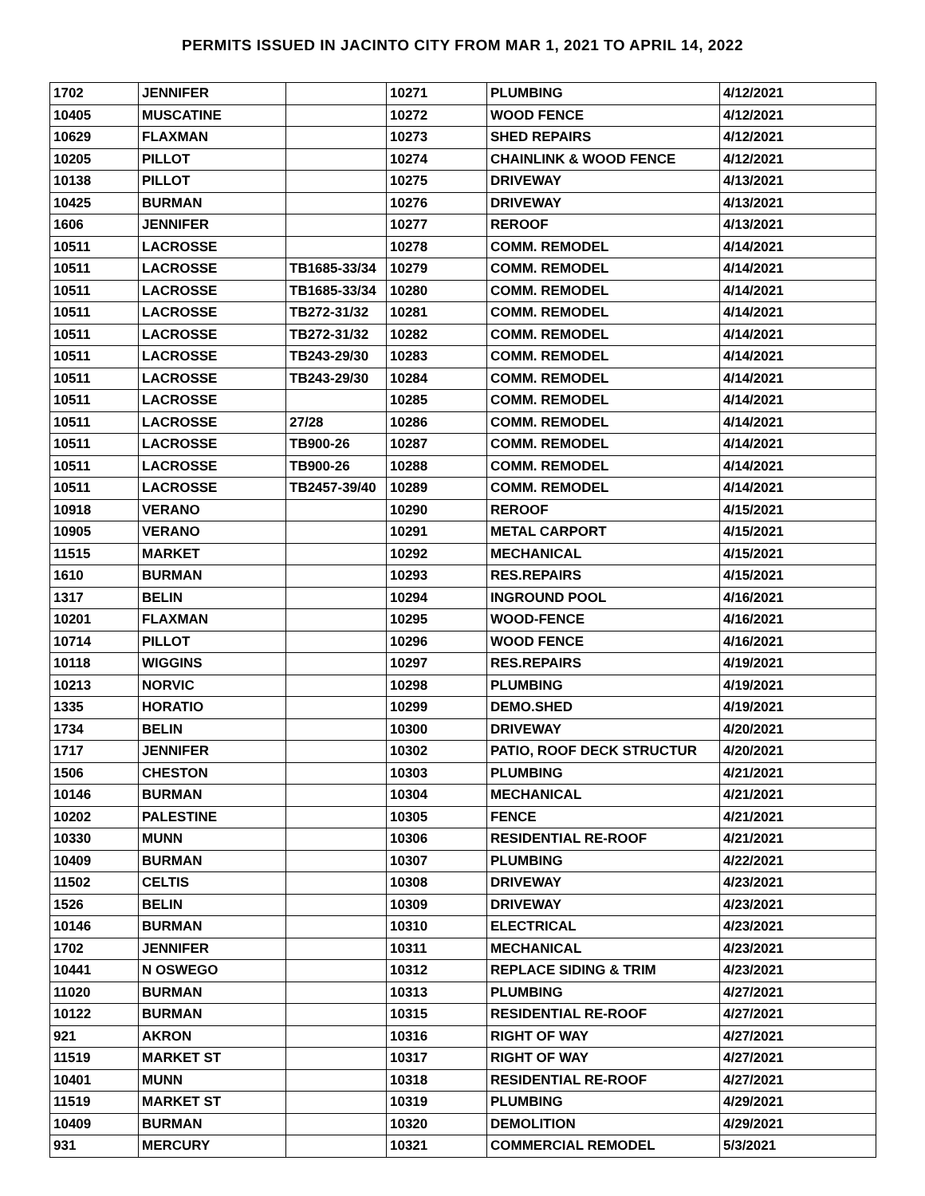PERMITS ISSUED IN JACINTO CITY FROM MAR 1, 2021 TO APRIL 14, 2022
| 1702 | JENNIFER | | 10271 | PLUMBING | 4/12/2021 |
| 10405 | MUSCATINE | | 10272 | WOOD FENCE | 4/12/2021 |
| 10629 | FLAXMAN | | 10273 | SHED REPAIRS | 4/12/2021 |
| 10205 | PILLOT | | 10274 | CHAINLINK & WOOD FENCE | 4/12/2021 |
| 10138 | PILLOT | | 10275 | DRIVEWAY | 4/13/2021 |
| 10425 | BURMAN | | 10276 | DRIVEWAY | 4/13/2021 |
| 1606 | JENNIFER | | 10277 | REROOF | 4/13/2021 |
| 10511 | LACROSSE | | 10278 | COMM. REMODEL | 4/14/2021 |
| 10511 | LACROSSE | TB1685-33/34 | 10279 | COMM. REMODEL | 4/14/2021 |
| 10511 | LACROSSE | TB1685-33/34 | 10280 | COMM. REMODEL | 4/14/2021 |
| 10511 | LACROSSE | TB272-31/32 | 10281 | COMM. REMODEL | 4/14/2021 |
| 10511 | LACROSSE | TB272-31/32 | 10282 | COMM. REMODEL | 4/14/2021 |
| 10511 | LACROSSE | TB243-29/30 | 10283 | COMM. REMODEL | 4/14/2021 |
| 10511 | LACROSSE | TB243-29/30 | 10284 | COMM. REMODEL | 4/14/2021 |
| 10511 | LACROSSE | | 10285 | COMM. REMODEL | 4/14/2021 |
| 10511 | LACROSSE | 27/28 | 10286 | COMM. REMODEL | 4/14/2021 |
| 10511 | LACROSSE | TB900-26 | 10287 | COMM. REMODEL | 4/14/2021 |
| 10511 | LACROSSE | TB900-26 | 10288 | COMM. REMODEL | 4/14/2021 |
| 10511 | LACROSSE | TB2457-39/40 | 10289 | COMM. REMODEL | 4/14/2021 |
| 10918 | VERANO | | 10290 | REROOF | 4/15/2021 |
| 10905 | VERANO | | 10291 | METAL CARPORT | 4/15/2021 |
| 11515 | MARKET | | 10292 | MECHANICAL | 4/15/2021 |
| 1610 | BURMAN | | 10293 | RES.REPAIRS | 4/15/2021 |
| 1317 | BELIN | | 10294 | INGROUND POOL | 4/16/2021 |
| 10201 | FLAXMAN | | 10295 | WOOD-FENCE | 4/16/2021 |
| 10714 | PILLOT | | 10296 | WOOD FENCE | 4/16/2021 |
| 10118 | WIGGINS | | 10297 | RES.REPAIRS | 4/19/2021 |
| 10213 | NORVIC | | 10298 | PLUMBING | 4/19/2021 |
| 1335 | HORATIO | | 10299 | DEMO.SHED | 4/19/2021 |
| 1734 | BELIN | | 10300 | DRIVEWAY | 4/20/2021 |
| 1717 | JENNIFER | | 10302 | PATIO, ROOF DECK STRUCTUR | 4/20/2021 |
| 1506 | CHESTON | | 10303 | PLUMBING | 4/21/2021 |
| 10146 | BURMAN | | 10304 | MECHANICAL | 4/21/2021 |
| 10202 | PALESTINE | | 10305 | FENCE | 4/21/2021 |
| 10330 | MUNN | | 10306 | RESIDENTIAL RE-ROOF | 4/21/2021 |
| 10409 | BURMAN | | 10307 | PLUMBING | 4/22/2021 |
| 11502 | CELTIS | | 10308 | DRIVEWAY | 4/23/2021 |
| 1526 | BELIN | | 10309 | DRIVEWAY | 4/23/2021 |
| 10146 | BURMAN | | 10310 | ELECTRICAL | 4/23/2021 |
| 1702 | JENNIFER | | 10311 | MECHANICAL | 4/23/2021 |
| 10441 | N OSWEGO | | 10312 | REPLACE SIDING & TRIM | 4/23/2021 |
| 11020 | BURMAN | | 10313 | PLUMBING | 4/27/2021 |
| 10122 | BURMAN | | 10315 | RESIDENTIAL RE-ROOF | 4/27/2021 |
| 921 | AKRON | | 10316 | RIGHT OF WAY | 4/27/2021 |
| 11519 | MARKET ST | | 10317 | RIGHT OF WAY | 4/27/2021 |
| 10401 | MUNN | | 10318 | RESIDENTIAL RE-ROOF | 4/27/2021 |
| 11519 | MARKET ST | | 10319 | PLUMBING | 4/29/2021 |
| 10409 | BURMAN | | 10320 | DEMOLITION | 4/29/2021 |
| 931 | MERCURY | | 10321 | COMMERCIAL REMODEL | 5/3/2021 |